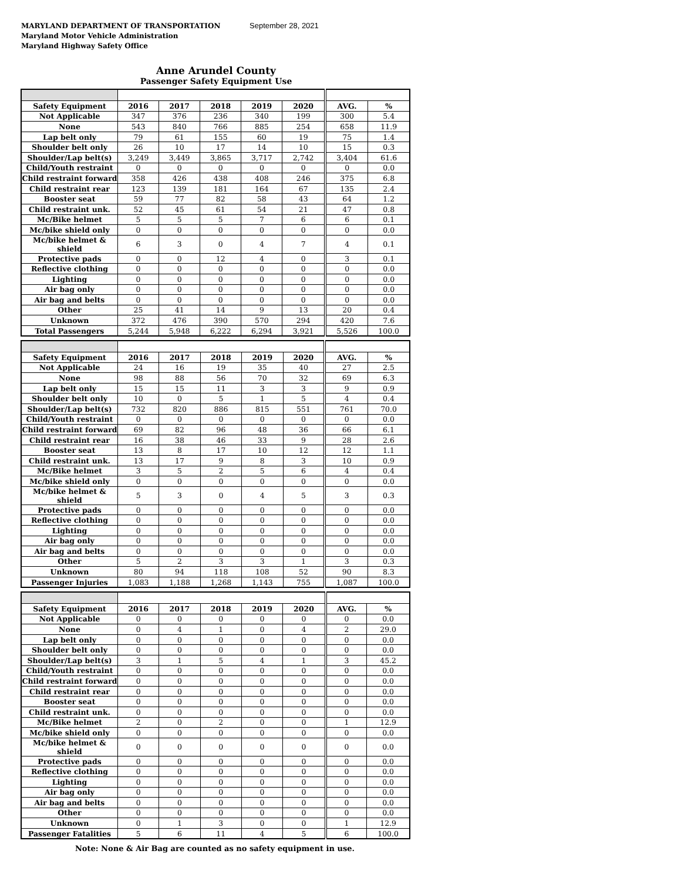MARYLAND DEPARTMENT OF TRANSPORTATION
Maryland Motor Vehicle Administration
Maryland Highway Safety Office
September 28, 2021
Anne Arundel County
Passenger Safety Equipment Use
| Safety Equipment | 2016 | 2017 | 2018 | 2019 | 2020 | AVG. | % |
| --- | --- | --- | --- | --- | --- | --- | --- |
| Not Applicable | 347 | 376 | 236 | 340 | 199 | 300 | 5.4 |
| None | 543 | 840 | 766 | 885 | 254 | 658 | 11.9 |
| Lap belt only | 79 | 61 | 155 | 60 | 19 | 75 | 1.4 |
| Shoulder belt only | 26 | 10 | 17 | 14 | 10 | 15 | 0.3 |
| Shoulder/Lap belt(s) | 3,249 | 3,449 | 3,865 | 3,717 | 2,742 | 3,404 | 61.6 |
| Child/Youth restraint | 0 | 0 | 0 | 0 | 0 | 0 | 0.0 |
| Child restraint forward | 358 | 426 | 438 | 408 | 246 | 375 | 6.8 |
| Child restraint rear | 123 | 139 | 181 | 164 | 67 | 135 | 2.4 |
| Booster seat | 59 | 77 | 82 | 58 | 43 | 64 | 1.2 |
| Child restraint unk. | 52 | 45 | 61 | 54 | 21 | 47 | 0.8 |
| Mc/Bike helmet | 5 | 5 | 5 | 7 | 6 | 6 | 0.1 |
| Mc/bike shield only | 0 | 0 | 0 | 0 | 0 | 0 | 0.0 |
| Mc/bike helmet & shield | 6 | 3 | 0 | 4 | 7 | 4 | 0.1 |
| Protective pads | 0 | 0 | 12 | 4 | 0 | 3 | 0.1 |
| Reflective clothing | 0 | 0 | 0 | 0 | 0 | 0 | 0.0 |
| Lighting | 0 | 0 | 0 | 0 | 0 | 0 | 0.0 |
| Air bag only | 0 | 0 | 0 | 0 | 0 | 0 | 0.0 |
| Air bag and belts | 0 | 0 | 0 | 0 | 0 | 0 | 0.0 |
| Other | 25 | 41 | 14 | 9 | 13 | 20 | 0.4 |
| Unknown | 372 | 476 | 390 | 570 | 294 | 420 | 7.6 |
| Total Passengers | 5,244 | 5,948 | 6,222 | 6,294 | 3,921 | 5,526 | 100.0 |
| Safety Equipment | 2016 | 2017 | 2018 | 2019 | 2020 | AVG. | % |
| --- | --- | --- | --- | --- | --- | --- | --- |
| Not Applicable | 24 | 16 | 19 | 35 | 40 | 27 | 2.5 |
| None | 98 | 88 | 56 | 70 | 32 | 69 | 6.3 |
| Lap belt only | 15 | 15 | 11 | 3 | 3 | 9 | 0.9 |
| Shoulder belt only | 10 | 0 | 5 | 1 | 5 | 4 | 0.4 |
| Shoulder/Lap belt(s) | 732 | 820 | 886 | 815 | 551 | 761 | 70.0 |
| Child/Youth restraint | 0 | 0 | 0 | 0 | 0 | 0 | 0.0 |
| Child restraint forward | 69 | 82 | 96 | 48 | 36 | 66 | 6.1 |
| Child restraint rear | 16 | 38 | 46 | 33 | 9 | 28 | 2.6 |
| Booster seat | 13 | 8 | 17 | 10 | 12 | 12 | 1.1 |
| Child restraint unk. | 13 | 17 | 9 | 8 | 3 | 10 | 0.9 |
| Mc/Bike helmet | 3 | 5 | 2 | 5 | 6 | 4 | 0.4 |
| Mc/bike shield only | 0 | 0 | 0 | 0 | 0 | 0 | 0.0 |
| Mc/bike helmet & shield | 5 | 3 | 0 | 4 | 5 | 3 | 0.3 |
| Protective pads | 0 | 0 | 0 | 0 | 0 | 0 | 0.0 |
| Reflective clothing | 0 | 0 | 0 | 0 | 0 | 0 | 0.0 |
| Lighting | 0 | 0 | 0 | 0 | 0 | 0 | 0.0 |
| Air bag only | 0 | 0 | 0 | 0 | 0 | 0 | 0.0 |
| Air bag and belts | 0 | 0 | 0 | 0 | 0 | 0 | 0.0 |
| Other | 5 | 2 | 3 | 3 | 1 | 3 | 0.3 |
| Unknown | 80 | 94 | 118 | 108 | 52 | 90 | 8.3 |
| Passenger Injuries | 1,083 | 1,188 | 1,268 | 1,143 | 755 | 1,087 | 100.0 |
| Safety Equipment | 2016 | 2017 | 2018 | 2019 | 2020 | AVG. | % |
| --- | --- | --- | --- | --- | --- | --- | --- |
| Not Applicable | 0 | 0 | 0 | 0 | 0 | 0 | 0.0 |
| None | 0 | 4 | 1 | 0 | 4 | 2 | 29.0 |
| Lap belt only | 0 | 0 | 0 | 0 | 0 | 0 | 0.0 |
| Shoulder belt only | 0 | 0 | 0 | 0 | 0 | 0 | 0.0 |
| Shoulder/Lap belt(s) | 3 | 1 | 5 | 4 | 1 | 3 | 45.2 |
| Child/Youth restraint | 0 | 0 | 0 | 0 | 0 | 0 | 0.0 |
| Child restraint forward | 0 | 0 | 0 | 0 | 0 | 0 | 0.0 |
| Child restraint rear | 0 | 0 | 0 | 0 | 0 | 0 | 0.0 |
| Booster seat | 0 | 0 | 0 | 0 | 0 | 0 | 0.0 |
| Child restraint unk. | 0 | 0 | 0 | 0 | 0 | 0 | 0.0 |
| Mc/Bike helmet | 2 | 0 | 2 | 0 | 0 | 1 | 12.9 |
| Mc/bike shield only | 0 | 0 | 0 | 0 | 0 | 0 | 0.0 |
| Mc/bike helmet & shield | 0 | 0 | 0 | 0 | 0 | 0 | 0.0 |
| Protective pads | 0 | 0 | 0 | 0 | 0 | 0 | 0.0 |
| Reflective clothing | 0 | 0 | 0 | 0 | 0 | 0 | 0.0 |
| Lighting | 0 | 0 | 0 | 0 | 0 | 0 | 0.0 |
| Air bag only | 0 | 0 | 0 | 0 | 0 | 0 | 0.0 |
| Air bag and belts | 0 | 0 | 0 | 0 | 0 | 0 | 0.0 |
| Other | 0 | 0 | 0 | 0 | 0 | 0 | 0.0 |
| Unknown | 0 | 1 | 3 | 0 | 0 | 1 | 12.9 |
| Passenger Fatalities | 5 | 6 | 11 | 4 | 5 | 6 | 100.0 |
Note: None & Air Bag are counted as no safety equipment in use.